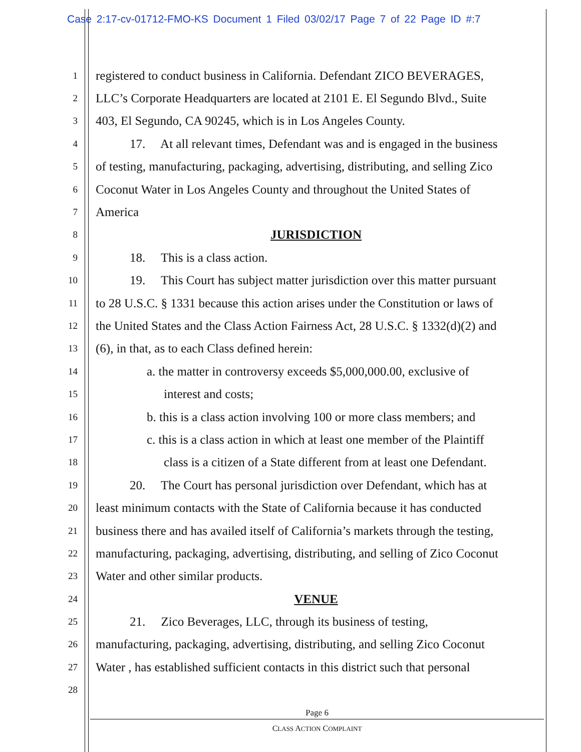Case 2:17-cv-01712-FMO-KS Document 1 Filed 03/02/17 Page 7 of 22 Page ID #:7
1 registered to conduct business in California. Defendant ZICO BEVERAGES,
2 LLC’s Corporate Headquarters are located at 2101 E. El Segundo Blvd., Suite
3 403, El Segundo, CA 90245, which is in Los Angeles County.
4 17. At all relevant times, Defendant was and is engaged in the business
5 of testing, manufacturing, packaging, advertising, distributing, and selling Zico
6 Coconut Water in Los Angeles County and throughout the United States of
7 America
8 JURISDICTION
9 18. This is a class action.
10 19. This Court has subject matter jurisdiction over this matter pursuant
11 to 28 U.S.C. § 1331 because this action arises under the Constitution or laws of
12 the United States and the Class Action Fairness Act, 28 U.S.C. § 1332(d)(2) and
13 (6), in that, as to each Class defined herein:
14 a. the matter in controversy exceeds $5,000,000.00, exclusive of
15 interest and costs;
16 b. this is a class action involving 100 or more class members; and
17 c. this is a class action in which at least one member of the Plaintiff
18 class is a citizen of a State different from at least one Defendant.
19 20. The Court has personal jurisdiction over Defendant, which has at
20 least minimum contacts with the State of California because it has conducted
21 business there and has availed itself of California’s markets through the testing,
22 manufacturing, packaging, advertising, distributing, and selling of Zico Coconut
23 Water and other similar products.
24 VENUE
25 21. Zico Beverages, LLC, through its business of testing,
26 manufacturing, packaging, advertising, distributing, and selling Zico Coconut
27 Water , has established sufficient contacts in this district such that personal
28
Page 6
CLASS ACTION COMPLAINT